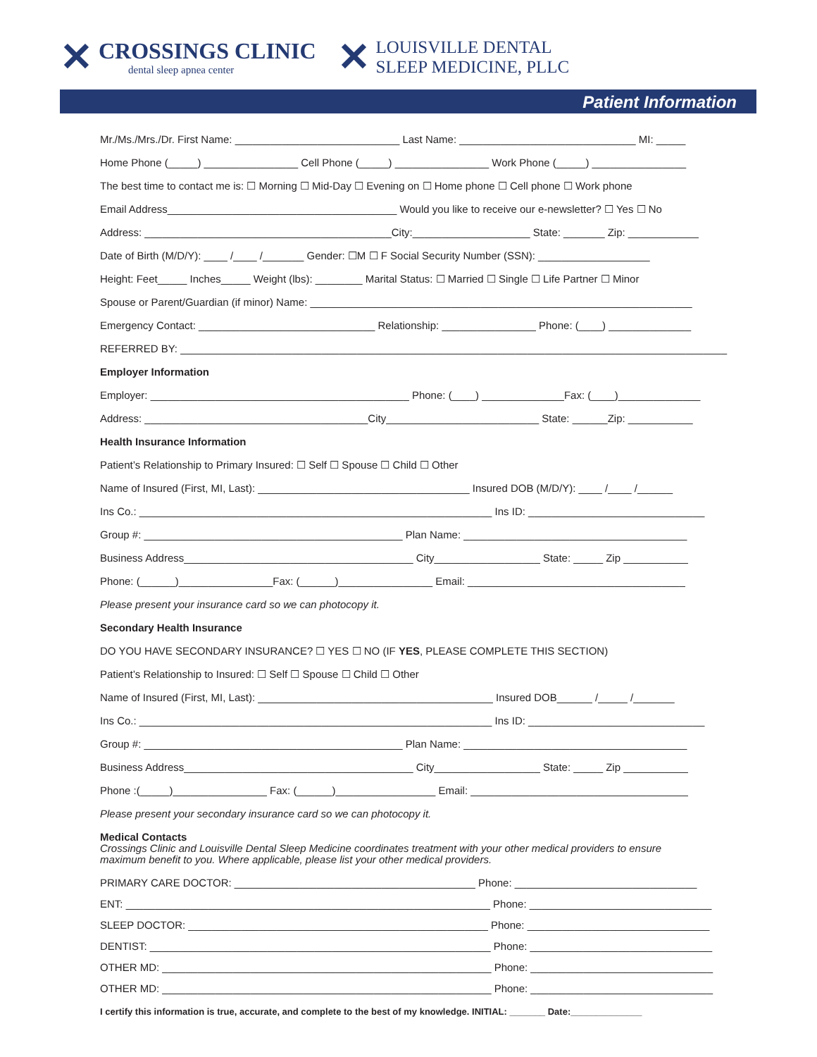✕
CROSSINGS CLINIC
dental sleep apnea center
✕
LOUISVILLE DENTAL
SLEEP MEDICINE, PLLC
Patient Information
Mr./Ms./Mrs./Dr. First Name: ____________________________ Last Name: ______________________________ MI: _____
Home Phone (_____) ________________ Cell Phone (_____) ________________ Work Phone (_____) ________________
The best time to contact me is: ☐ Morning ☐ Mid-Day ☐ Evening on ☐ Home phone ☐ Cell phone ☐ Work phone
Email Address_______________________________________ Would you like to receive our e-newsletter? ☐ Yes ☐ No
Address: __________________________________________City:____________________ State: _______ Zip: ____________
Date of Birth (M/D/Y): ____ /____ /_______ Gender: ☐M ☐ F Social Security Number (SSN): ___________________
Height: Feet_____ Inches_____ Weight (lbs): ________ Marital Status: ☐ Married ☐ Single ☐ Life Partner ☐ Minor
Spouse or Parent/Guardian (if minor) Name: _________________________________________________________________
Emergency Contact: ______________________________ Relationship: ________________ Phone: (____) ______________
REFERRED BY: _____________________________________________________________________________________________
Employer Information
Employer: ____________________________________________ Phone: (____) ______________Fax: (____)______________
Address: ______________________________________City__________________________ State: ______Zip: ___________
Health Insurance Information
Patient’s Relationship to Primary Insured: ☐ Self ☐ Spouse ☐ Child ☐ Other
Name of Insured (First, MI, Last): ____________________________________ Insured DOB (M/D/Y): ____ /____ /______
Ins Co.: ____________________________________________________________ Ins ID: ______________________________
Group #: ____________________________________________ Plan Name: ______________________________________
Business Address_______________________________________ City__________________ State: _____ Zip ___________
Phone: (______)________________Fax: (______)________________ Email: _____________________________________
Please present your insurance card so we can photocopy it.
Secondary Health Insurance
DO YOU HAVE SECONDARY INSURANCE? ☐ YES ☐ NO (IF YES, PLEASE COMPLETE THIS SECTION)
Patient’s Relationship to Insured: ☐ Self ☐ Spouse ☐ Child ☐ Other
Name of Insured (First, MI, Last): ________________________________________ Insured DOB______ /_____ /_______
Ins Co.: ____________________________________________________________ Ins ID: ______________________________
Group #: ____________________________________________ Plan Name: ______________________________________
Business Address_______________________________________ City__________________ State: _____ Zip ___________
Phone :(_____)________________ Fax: (______)_________________ Email: _____________________________________
Please present your secondary insurance card so we can photocopy it.
Medical Contacts
Crossings Clinic and Louisville Dental Sleep Medicine coordinates treatment with your other medical providers to ensure maximum benefit to you. Where applicable, please list your other medical providers.
PRIMARY CARE DOCTOR: _________________________________________ Phone: _______________________________
ENT: ______________________________________________________________ Phone: _______________________________
SLEEP DOCTOR: ___________________________________________________ Phone: _______________________________
DENTIST: __________________________________________________________ Phone: _______________________________
OTHER MD: ________________________________________________________ Phone: _______________________________
OTHER MD: ________________________________________________________ Phone: _______________________________
I certify this information is true, accurate, and complete to the best of my knowledge. INITIAL: _______ Date:______________